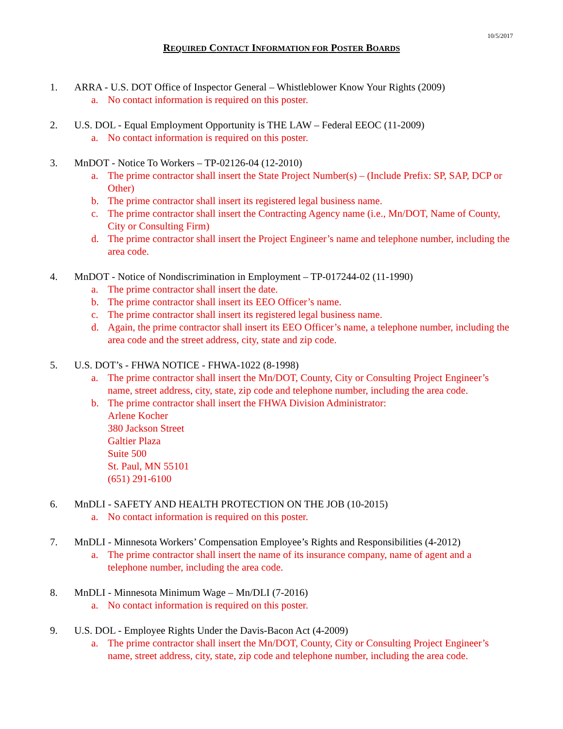10/5/2017
REQUIRED CONTACT INFORMATION FOR POSTER BOARDS
1. ARRA - U.S. DOT Office of Inspector General – Whistleblower Know Your Rights (2009)
a. No contact information is required on this poster.
2. U.S. DOL - Equal Employment Opportunity is THE LAW – Federal EEOC (11-2009)
a. No contact information is required on this poster.
3. MnDOT - Notice To Workers – TP-02126-04 (12-2010)
a. The prime contractor shall insert the State Project Number(s) – (Include Prefix: SP, SAP, DCP or Other)
b. The prime contractor shall insert its registered legal business name.
c. The prime contractor shall insert the Contracting Agency name (i.e., Mn/DOT, Name of County, City or Consulting Firm)
d. The prime contractor shall insert the Project Engineer’s name and telephone number, including the area code.
4. MnDOT - Notice of Nondiscrimination in Employment – TP-017244-02 (11-1990)
a. The prime contractor shall insert the date.
b. The prime contractor shall insert its EEO Officer’s name.
c. The prime contractor shall insert its registered legal business name.
d. Again, the prime contractor shall insert its EEO Officer’s name, a telephone number, including the area code and the street address, city, state and zip code.
5. U.S. DOT’s - FHWA NOTICE - FHWA-1022 (8-1998)
a. The prime contractor shall insert the Mn/DOT, County, City or Consulting Project Engineer’s name, street address, city, state, zip code and telephone number, including the area code.
b. The prime contractor shall insert the FHWA Division Administrator:
Arlene Kocher
380 Jackson Street
Galtier Plaza
Suite 500
St. Paul, MN 55101
(651) 291-6100
6. MnDLI - SAFETY AND HEALTH PROTECTION ON THE JOB (10-2015)
a. No contact information is required on this poster.
7. MnDLI - Minnesota Workers’ Compensation Employee’s Rights and Responsibilities (4-2012)
a. The prime contractor shall insert the name of its insurance company, name of agent and a telephone number, including the area code.
8. MnDLI - Minnesota Minimum Wage – Mn/DLI (7-2016)
a. No contact information is required on this poster.
9. U.S. DOL - Employee Rights Under the Davis-Bacon Act (4-2009)
a. The prime contractor shall insert the Mn/DOT, County, City or Consulting Project Engineer’s name, street address, city, state, zip code and telephone number, including the area code.